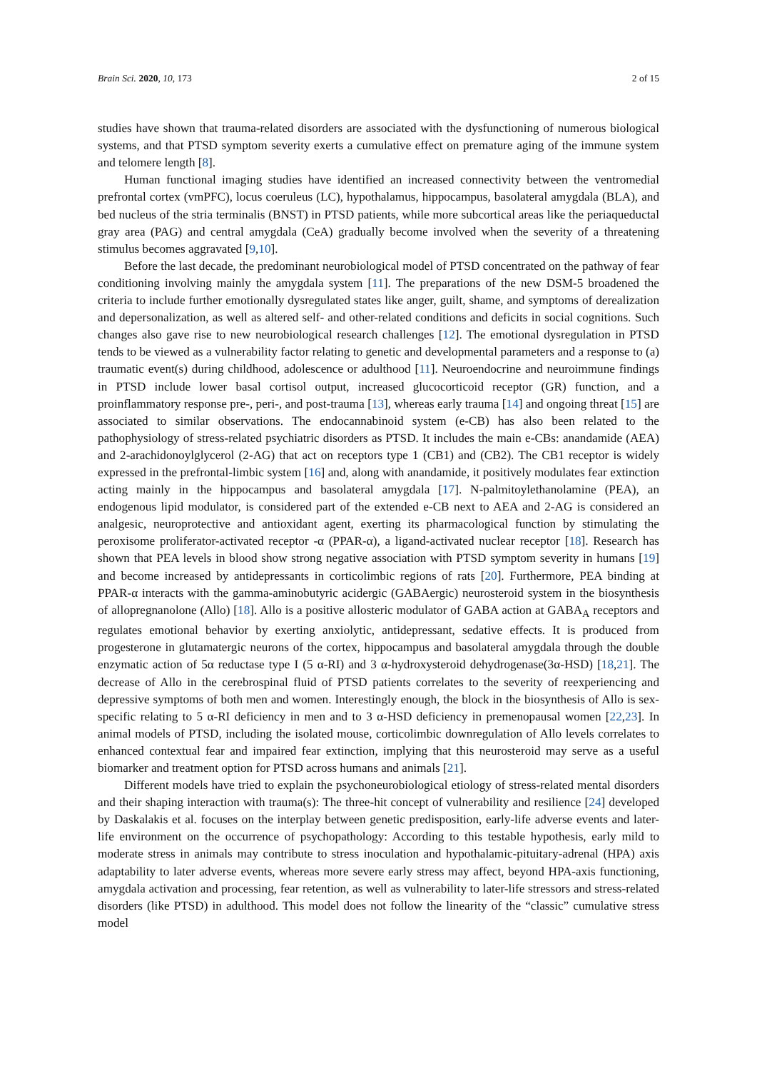Brain Sci. 2020, 10, 173 2 of 15
studies have shown that trauma-related disorders are associated with the dysfunctioning of numerous biological systems, and that PTSD symptom severity exerts a cumulative effect on premature aging of the immune system and telomere length [8].
Human functional imaging studies have identified an increased connectivity between the ventromedial prefrontal cortex (vmPFC), locus coeruleus (LC), hypothalamus, hippocampus, basolateral amygdala (BLA), and bed nucleus of the stria terminalis (BNST) in PTSD patients, while more subcortical areas like the periaqueductal gray area (PAG) and central amygdala (CeA) gradually become involved when the severity of a threatening stimulus becomes aggravated [9,10].
Before the last decade, the predominant neurobiological model of PTSD concentrated on the pathway of fear conditioning involving mainly the amygdala system [11]. The preparations of the new DSM-5 broadened the criteria to include further emotionally dysregulated states like anger, guilt, shame, and symptoms of derealization and depersonalization, as well as altered self- and other-related conditions and deficits in social cognitions. Such changes also gave rise to new neurobiological research challenges [12]. The emotional dysregulation in PTSD tends to be viewed as a vulnerability factor relating to genetic and developmental parameters and a response to (a) traumatic event(s) during childhood, adolescence or adulthood [11]. Neuroendocrine and neuroimmune findings in PTSD include lower basal cortisol output, increased glucocorticoid receptor (GR) function, and a proinflammatory response pre-, peri-, and post-trauma [13], whereas early trauma [14] and ongoing threat [15] are associated to similar observations. The endocannabinoid system (e-CB) has also been related to the pathophysiology of stress-related psychiatric disorders as PTSD. It includes the main e-CBs: anandamide (AEA) and 2-arachidonoylglycerol (2-AG) that act on receptors type 1 (CB1) and (CB2). The CB1 receptor is widely expressed in the prefrontal-limbic system [16] and, along with anandamide, it positively modulates fear extinction acting mainly in the hippocampus and basolateral amygdala [17]. N-palmitoylethanolamine (PEA), an endogenous lipid modulator, is considered part of the extended e-CB next to AEA and 2-AG is considered an analgesic, neuroprotective and antioxidant agent, exerting its pharmacological function by stimulating the peroxisome proliferator-activated receptor -α (PPAR-α), a ligand-activated nuclear receptor [18]. Research has shown that PEA levels in blood show strong negative association with PTSD symptom severity in humans [19] and become increased by antidepressants in corticolimbic regions of rats [20]. Furthermore, PEA binding at PPAR-α interacts with the gamma-aminobutyric acidergic (GABAergic) neurosteroid system in the biosynthesis of allopregnanolone (Allo) [18]. Allo is a positive allosteric modulator of GABA action at GABA<sub>A</sub> receptors and regulates emotional behavior by exerting anxiolytic, antidepressant, sedative effects. It is produced from progesterone in glutamatergic neurons of the cortex, hippocampus and basolateral amygdala through the double enzymatic action of 5α reductase type I (5 α-RI) and 3 α-hydroxysteroid dehydrogenase(3α-HSD) [18,21]. The decrease of Allo in the cerebrospinal fluid of PTSD patients correlates to the severity of reexperiencing and depressive symptoms of both men and women. Interestingly enough, the block in the biosynthesis of Allo is sex-specific relating to 5 α-RI deficiency in men and to 3 α-HSD deficiency in premenopausal women [22,23]. In animal models of PTSD, including the isolated mouse, corticolimbic downregulation of Allo levels correlates to enhanced contextual fear and impaired fear extinction, implying that this neurosteroid may serve as a useful biomarker and treatment option for PTSD across humans and animals [21].
Different models have tried to explain the psychoneurobiological etiology of stress-related mental disorders and their shaping interaction with trauma(s): The three-hit concept of vulnerability and resilience [24] developed by Daskalakis et al. focuses on the interplay between genetic predisposition, early-life adverse events and later-life environment on the occurrence of psychopathology: According to this testable hypothesis, early mild to moderate stress in animals may contribute to stress inoculation and hypothalamic-pituitary-adrenal (HPA) axis adaptability to later adverse events, whereas more severe early stress may affect, beyond HPA-axis functioning, amygdala activation and processing, fear retention, as well as vulnerability to later-life stressors and stress-related disorders (like PTSD) in adulthood. This model does not follow the linearity of the “classic” cumulative stress model